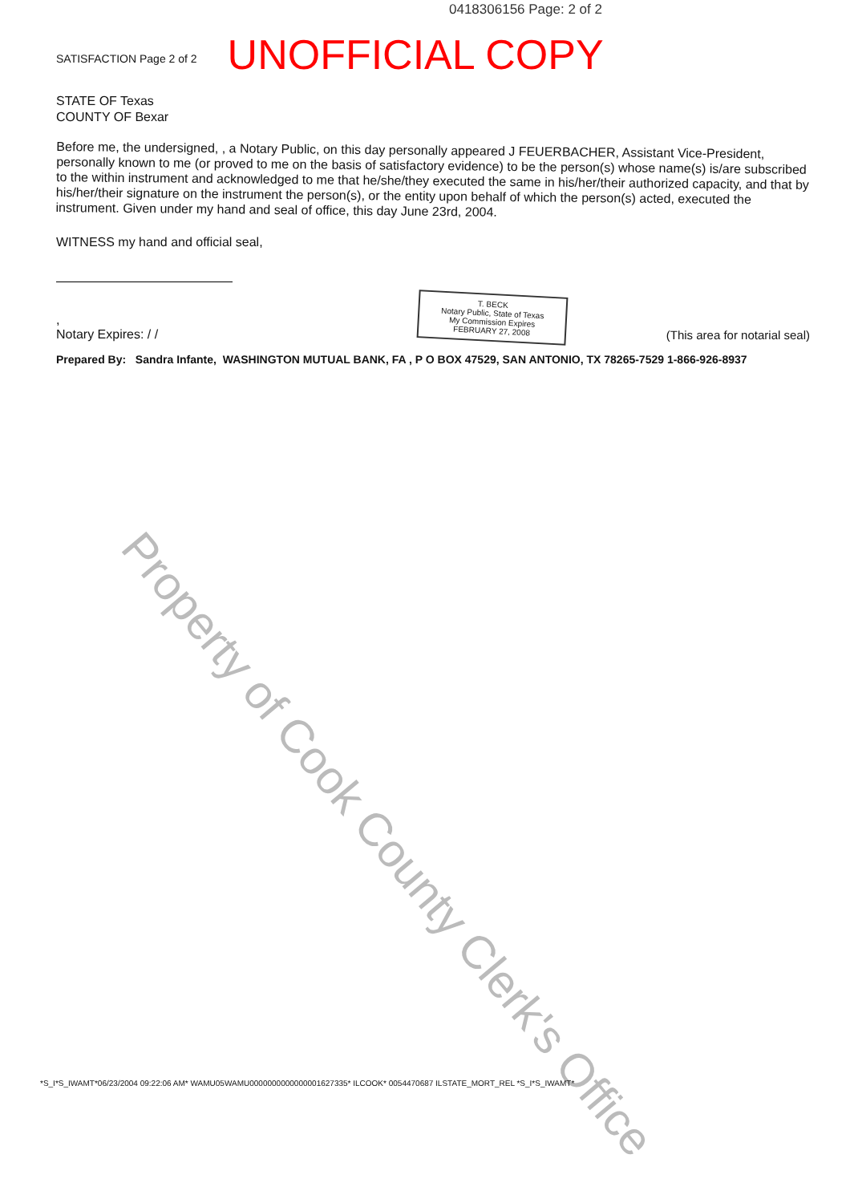0418306156 Page: 2 of 2
SATISFACTION Page 2 of 2 UNOFFICIAL COPY
STATE OF Texas
COUNTY OF Bexar
Before me, the undersigned, , a Notary Public, on this day personally appeared J FEUERBACHER, Assistant Vice-President, personally known to me (or proved to me on the basis of satisfactory evidence) to be the person(s) whose name(s) is/are subscribed to the within instrument and acknowledged to me that he/she/they executed the same in his/her/their authorized capacity, and that by his/her/their signature on the instrument the person(s), or the entity upon behalf of which the person(s) acted, executed the instrument. Given under my hand and seal of office, this day June 23rd, 2004.
WITNESS my hand and official seal,
,
Notary Expires: / /
T. BECK
Notary Public, State of Texas
My Commission Expires
FEBRUARY 27, 2008
(This area for notarial seal)
Prepared By: Sandra Infante, WASHINGTON MUTUAL BANK, FA , P O BOX 47529, SAN ANTONIO, TX 78265-7529 1-866-926-8937
Property of Cook County Clerk's Office
*S_I*S_IWAMT*06/23/2004 09:22:06 AM* WAMU05WAMU0000000000000001627335* ILCOOK* 0054470687 ILSTATE_MORT_REL *S_I*S_IWAMT*